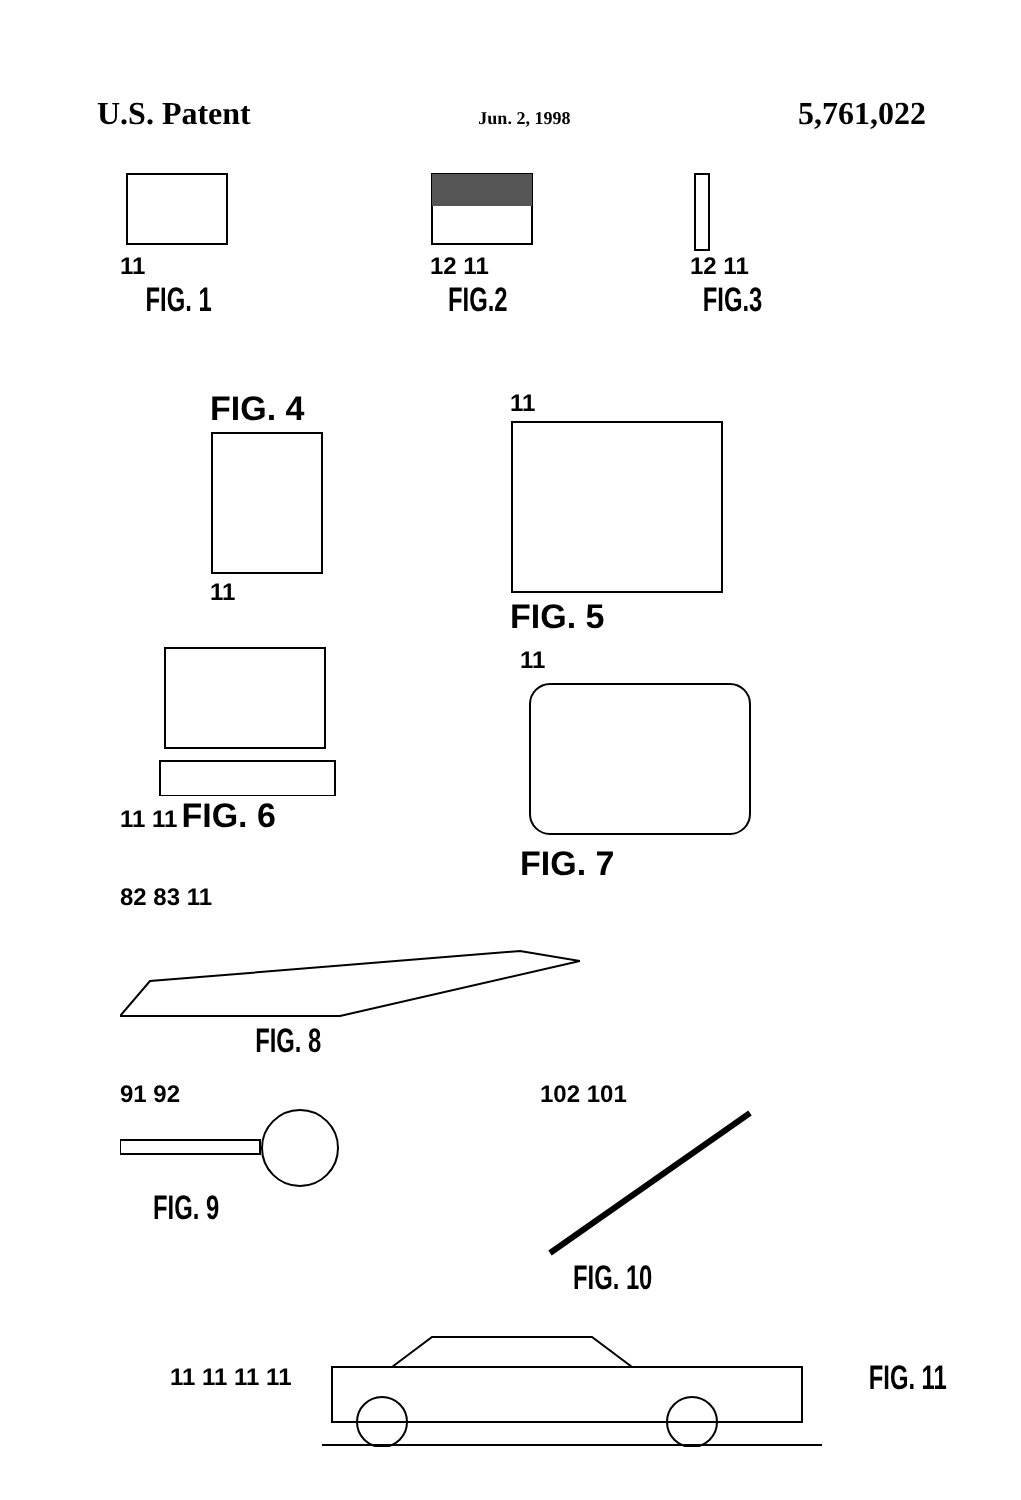U.S. Patent Jun. 2, 1998 5,761,022
11
FIG. 1
12 11
FIG.2
12 11
FIG.3
FIG. 4 11 11FIG. 5
11 11 FIG. 6
11FIG. 7
82 83 11
FIG. 8
91 92
FIG. 9
102 101
FIG. 10
11 11 11 11 FIG. 11